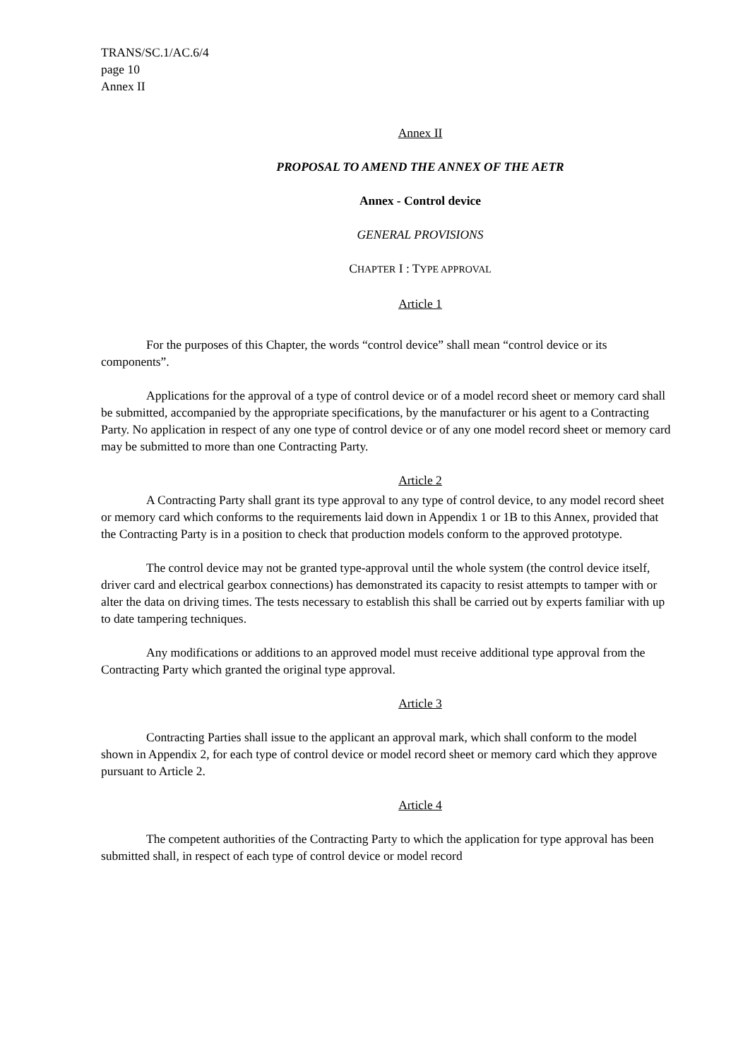TRANS/SC.1/AC.6/4
page 10
Annex II
Annex II
PROPOSAL TO AMEND THE ANNEX OF THE AETR
Annex - Control device
GENERAL PROVISIONS
CHAPTER I : TYPE APPROVAL
Article 1
For the purposes of this Chapter, the words “control device” shall mean “control device or its components”.
Applications for the approval of a type of control device or of a model record sheet or memory card shall be submitted, accompanied by the appropriate specifications, by the manufacturer or his agent to a Contracting Party. No application in respect of any one type of control device or of any one model record sheet or memory card may be submitted to more than one Contracting Party.
Article 2
A Contracting Party shall grant its type approval to any type of control device, to any model record sheet or memory card which conforms to the requirements laid down in Appendix 1 or 1B to this Annex, provided that the Contracting Party is in a position to check that production models conform to the approved prototype.
The control device may not be granted type-approval until the whole system (the control device itself, driver card and electrical gearbox connections) has demonstrated its capacity to resist attempts to tamper with or alter the data on driving times. The tests necessary to establish this shall be carried out by experts familiar with up to date tampering techniques.
Any modifications or additions to an approved model must receive additional type approval from the Contracting Party which granted the original type approval.
Article 3
Contracting Parties shall issue to the applicant an approval mark, which shall conform to the model shown in Appendix 2, for each type of control device or model record sheet or memory card which they approve pursuant to Article 2.
Article 4
The competent authorities of the Contracting Party to which the application for type approval has been submitted shall, in respect of each type of control device or model record